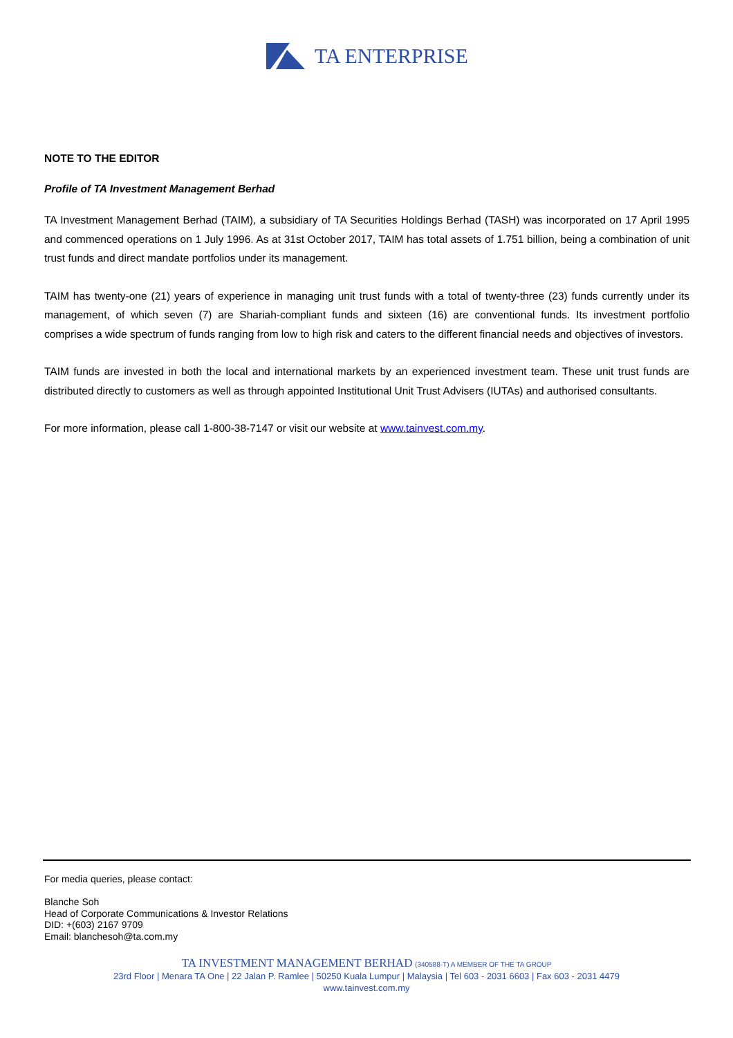TA ENTERPRISE
NOTE TO THE EDITOR
Profile of TA Investment Management Berhad
TA Investment Management Berhad (TAIM), a subsidiary of TA Securities Holdings Berhad (TASH) was incorporated on 17 April 1995 and commenced operations on 1 July 1996. As at 31st October 2017, TAIM has total assets of 1.751 billion, being a combination of unit trust funds and direct mandate portfolios under its management.
TAIM has twenty-one (21) years of experience in managing unit trust funds with a total of twenty-three (23) funds currently under its management, of which seven (7) are Shariah-compliant funds and sixteen (16) are conventional funds. Its investment portfolio comprises a wide spectrum of funds ranging from low to high risk and caters to the different financial needs and objectives of investors.
TAIM funds are invested in both the local and international markets by an experienced investment team. These unit trust funds are distributed directly to customers as well as through appointed Institutional Unit Trust Advisers (IUTAs) and authorised consultants.
For more information, please call 1-800-38-7147 or visit our website at www.tainvest.com.my.
For media queries, please contact:
Blanche Soh
Head of Corporate Communications & Investor Relations
DID: +(603) 2167 9709
Email: blanchesoh@ta.com.my
TA INVESTMENT MANAGEMENT BERHAD (340588-T) A MEMBER OF THE TA GROUP
23rd Floor | Menara TA One | 22 Jalan P. Ramlee | 50250 Kuala Lumpur | Malaysia | Tel 603 - 2031 6603 | Fax 603 - 2031 4479
www.tainvest.com.my